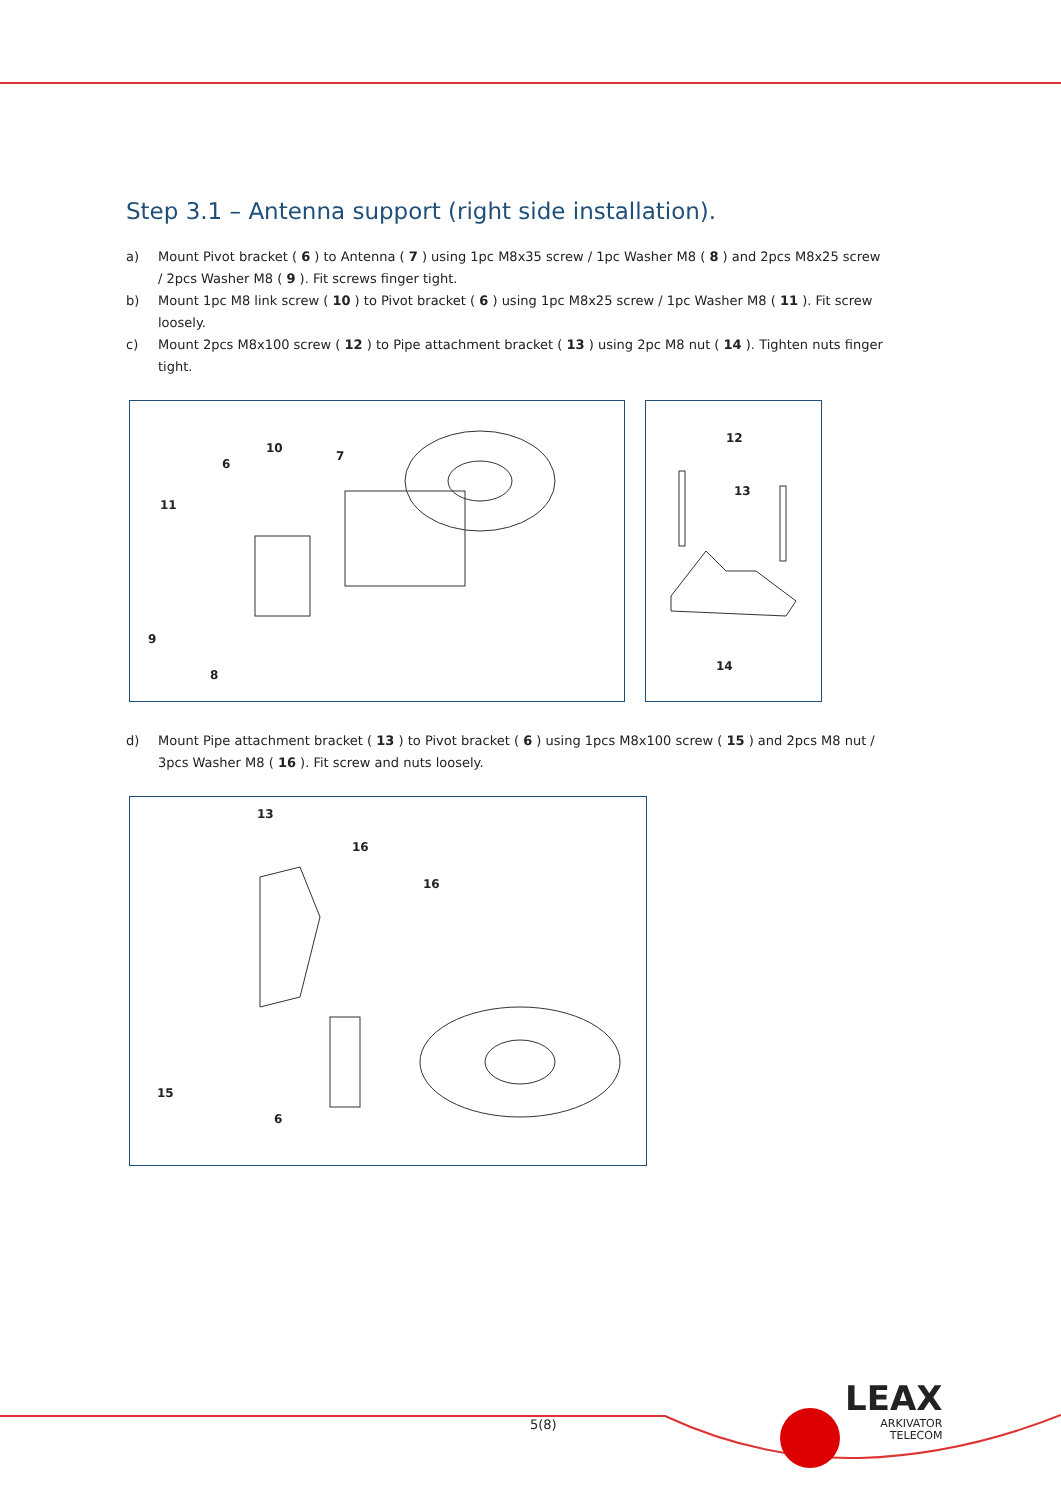Step 3.1 – Antenna support (right side installation).
a) Mount Pivot bracket ( 6 ) to Antenna ( 7 ) using 1pc M8x35 screw / 1pc Washer M8 ( 8 ) and 2pcs M8x25 screw / 2pcs Washer M8 ( 9 ). Fit screws finger tight.
b) Mount 1pc M8 link screw ( 10 ) to Pivot bracket ( 6 ) using 1pc M8x25 screw / 1pc Washer M8 ( 11 ). Fit screw loosely.
c) Mount 2pcs M8x100 screw ( 12 ) to Pipe attachment bracket ( 13 ) using 2pc M8 nut ( 14 ). Tighten nuts finger tight.
11 6 10 7 9 8 12 13 14
d) Mount Pipe attachment bracket ( 13 ) to Pivot bracket ( 6 ) using 1pcs M8x100 screw ( 15 ) and 2pcs M8 nut / 3pcs Washer M8 ( 16 ). Fit screw and nuts loosely.
13 16 16 15 6
5(8)
LEAX
ARKIVATOR
TELECOM